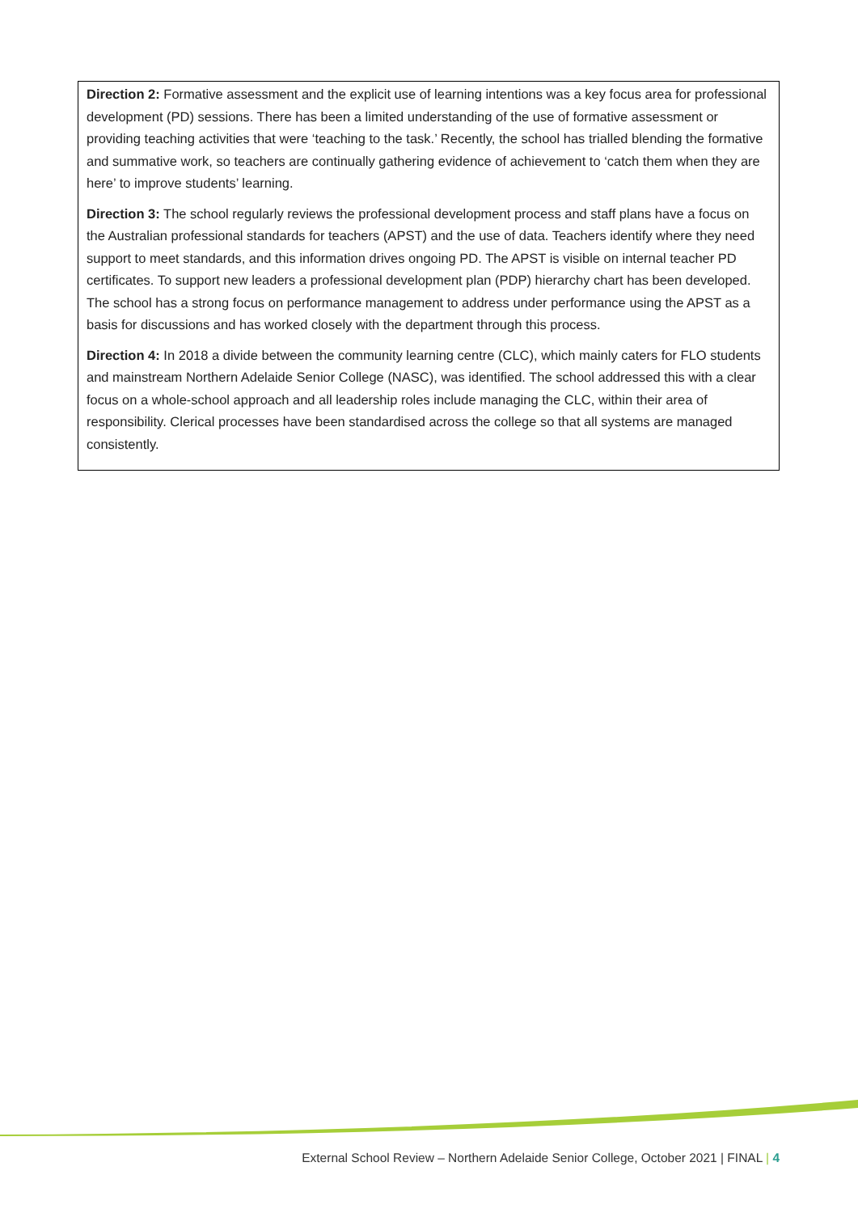Direction 2: Formative assessment and the explicit use of learning intentions was a key focus area for professional development (PD) sessions. There has been a limited understanding of the use of formative assessment or providing teaching activities that were ‘teaching to the task.’ Recently, the school has trialled blending the formative and summative work, so teachers are continually gathering evidence of achievement to ‘catch them when they are here’ to improve students’ learning.
Direction 3: The school regularly reviews the professional development process and staff plans have a focus on the Australian professional standards for teachers (APST) and the use of data. Teachers identify where they need support to meet standards, and this information drives ongoing PD. The APST is visible on internal teacher PD certificates. To support new leaders a professional development plan (PDP) hierarchy chart has been developed. The school has a strong focus on performance management to address under performance using the APST as a basis for discussions and has worked closely with the department through this process.
Direction 4: In 2018 a divide between the community learning centre (CLC), which mainly caters for FLO students and mainstream Northern Adelaide Senior College (NASC), was identified. The school addressed this with a clear focus on a whole-school approach and all leadership roles include managing the CLC, within their area of responsibility. Clerical processes have been standardised across the college so that all systems are managed consistently.
External School Review – Northern Adelaide Senior College, October 2021 | FINAL | 4